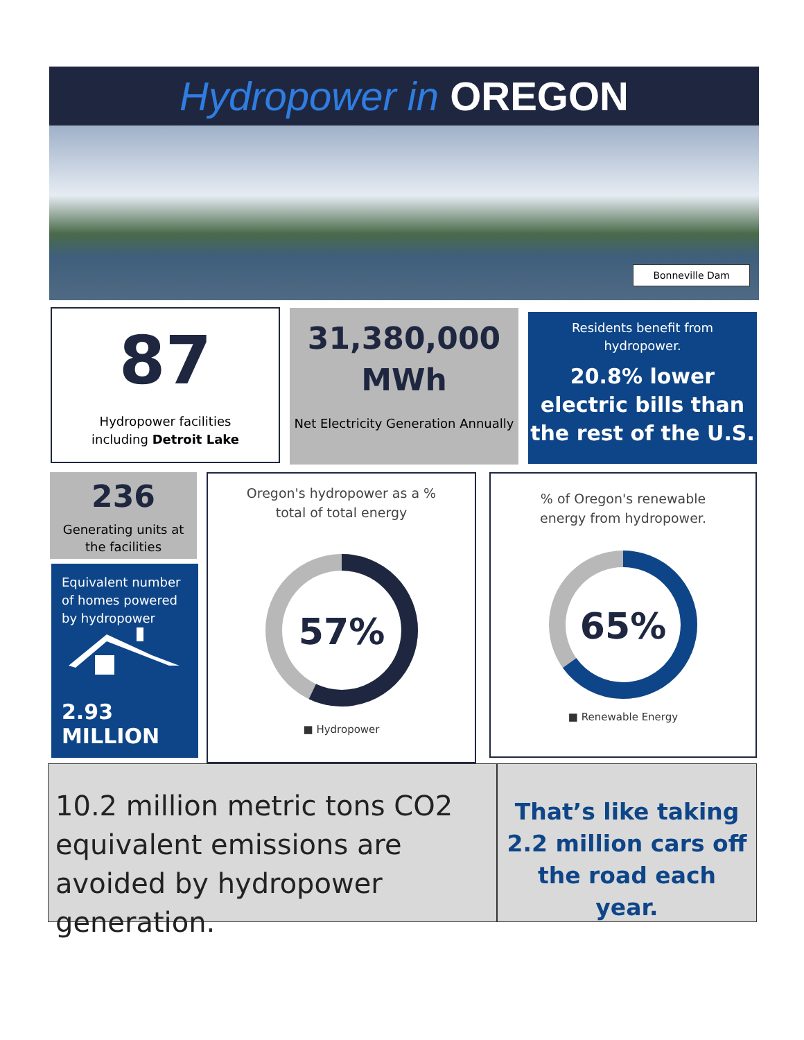Hydropower in OREGON
Bonneville Dam
87
Hydropower facilities
including Detroit Lake
31,380,000
MWh
Net Electricity Generation Annually
Residents benefit from
hydropower.
20.8% lower electric bills than the rest of the U.S.
236
Generating units at
the facilities
Equivalent number of homes powered by hydropower
2.93 MILLION
Oregon's hydropower as a %
total of total energy
57%
■ Hydropower
% of Oregon's renewable
energy from hydropower.
65%
■ Renewable Energy
10.2 million metric tons CO2 equivalent emissions are avoided by hydropower generation.
That’s like taking 2.2 million cars off the road each year.